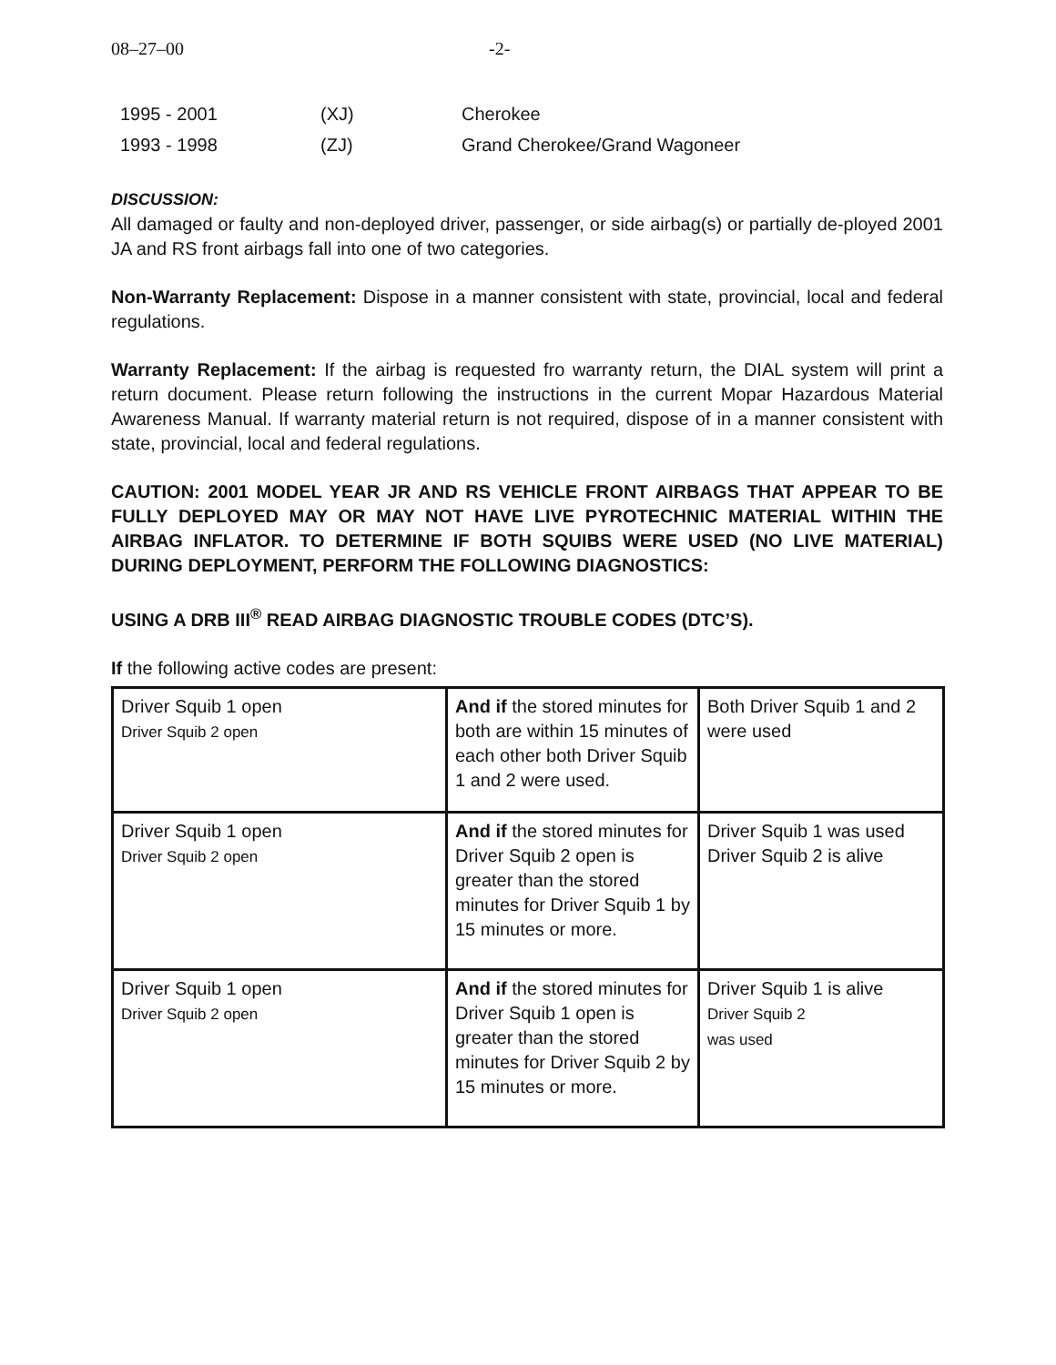08–27–00 -2-
1995 - 2001 (XJ) Cherokee 1993 - 1998 (ZJ) Grand Cherokee/Grand Wagoneer
DISCUSSION:
All damaged or faulty and non-deployed driver, passenger, or side airbag(s) or partially de-ployed 2001 JA and RS front airbags fall into one of two categories.
Non-Warranty Replacement: Dispose in a manner consistent with state, provincial, local and federal regulations.
Warranty Replacement: If the airbag is requested fro warranty return, the DIAL system will print a return document. Please return following the instructions in the current Mopar Hazardous Material Awareness Manual. If warranty material return is not required, dispose of in a manner consistent with state, provincial, local and federal regulations.
CAUTION: 2001 MODEL YEAR JR AND RS VEHICLE FRONT AIRBAGS THAT APPEAR TO BE FULLY DEPLOYED MAY OR MAY NOT HAVE LIVE PYROTECHNIC MATERIAL WITHIN THE AIRBAG INFLATOR. TO DETERMINE IF BOTH SQUIBS WERE USED (NO LIVE MATERIAL) DURING DEPLOYMENT, PERFORM THE FOLLOWING DIAGNOSTICS:
USING A DRB III<sup>®</sup> READ AIRBAG DIAGNOSTIC TROUBLE CODES (DTC’S).
If the following active codes are present:
| Driver Squib 1 open Driver Squib 2 open | And if the stored minutes for both are within 15 minutes of each other both Driver Squib 1 and 2 were used. | Both Driver Squib 1 and 2 were used |
| Driver Squib 1 open Driver Squib 2 open | And if the stored minutes for Driver Squib 2 open is greater than the stored minutes for Driver Squib 1 by 15 minutes or more. | Driver Squib 1 was used Driver Squib 2 is alive |
| Driver Squib 1 open Driver Squib 2 open | And if the stored minutes for Driver Squib 1 open is greater than the stored minutes for Driver Squib 2 by 15 minutes or more. | Driver Squib 1 is alive Driver Squib 2 was used |